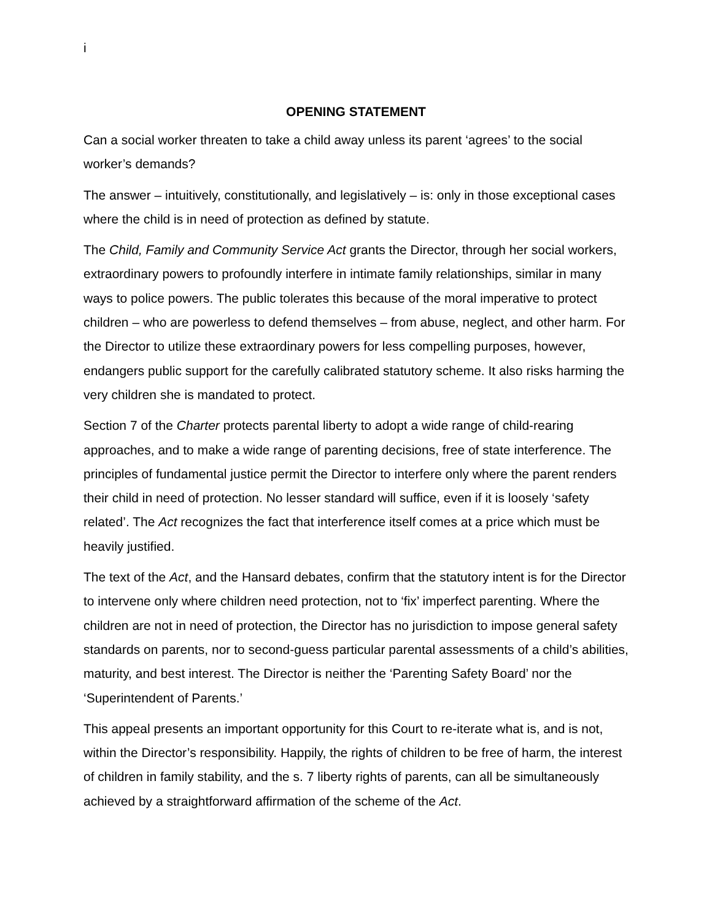i
OPENING STATEMENT
Can a social worker threaten to take a child away unless its parent ‘agrees’ to the social worker’s demands?
The answer – intuitively, constitutionally, and legislatively – is: only in those exceptional cases where the child is in need of protection as defined by statute.
The Child, Family and Community Service Act grants the Director, through her social workers, extraordinary powers to profoundly interfere in intimate family relationships, similar in many ways to police powers. The public tolerates this because of the moral imperative to protect children – who are powerless to defend themselves – from abuse, neglect, and other harm. For the Director to utilize these extraordinary powers for less compelling purposes, however, endangers public support for the carefully calibrated statutory scheme. It also risks harming the very children she is mandated to protect.
Section 7 of the Charter protects parental liberty to adopt a wide range of child-rearing approaches, and to make a wide range of parenting decisions, free of state interference. The principles of fundamental justice permit the Director to interfere only where the parent renders their child in need of protection. No lesser standard will suffice, even if it is loosely ‘safety related’. The Act recognizes the fact that interference itself comes at a price which must be heavily justified.
The text of the Act, and the Hansard debates, confirm that the statutory intent is for the Director to intervene only where children need protection, not to ‘fix’ imperfect parenting. Where the children are not in need of protection, the Director has no jurisdiction to impose general safety standards on parents, nor to second-guess particular parental assessments of a child’s abilities, maturity, and best interest. The Director is neither the ‘Parenting Safety Board’ nor the ‘Superintendent of Parents.’
This appeal presents an important opportunity for this Court to re-iterate what is, and is not, within the Director’s responsibility. Happily, the rights of children to be free of harm, the interest of children in family stability, and the s. 7 liberty rights of parents, can all be simultaneously achieved by a straightforward affirmation of the scheme of the Act.